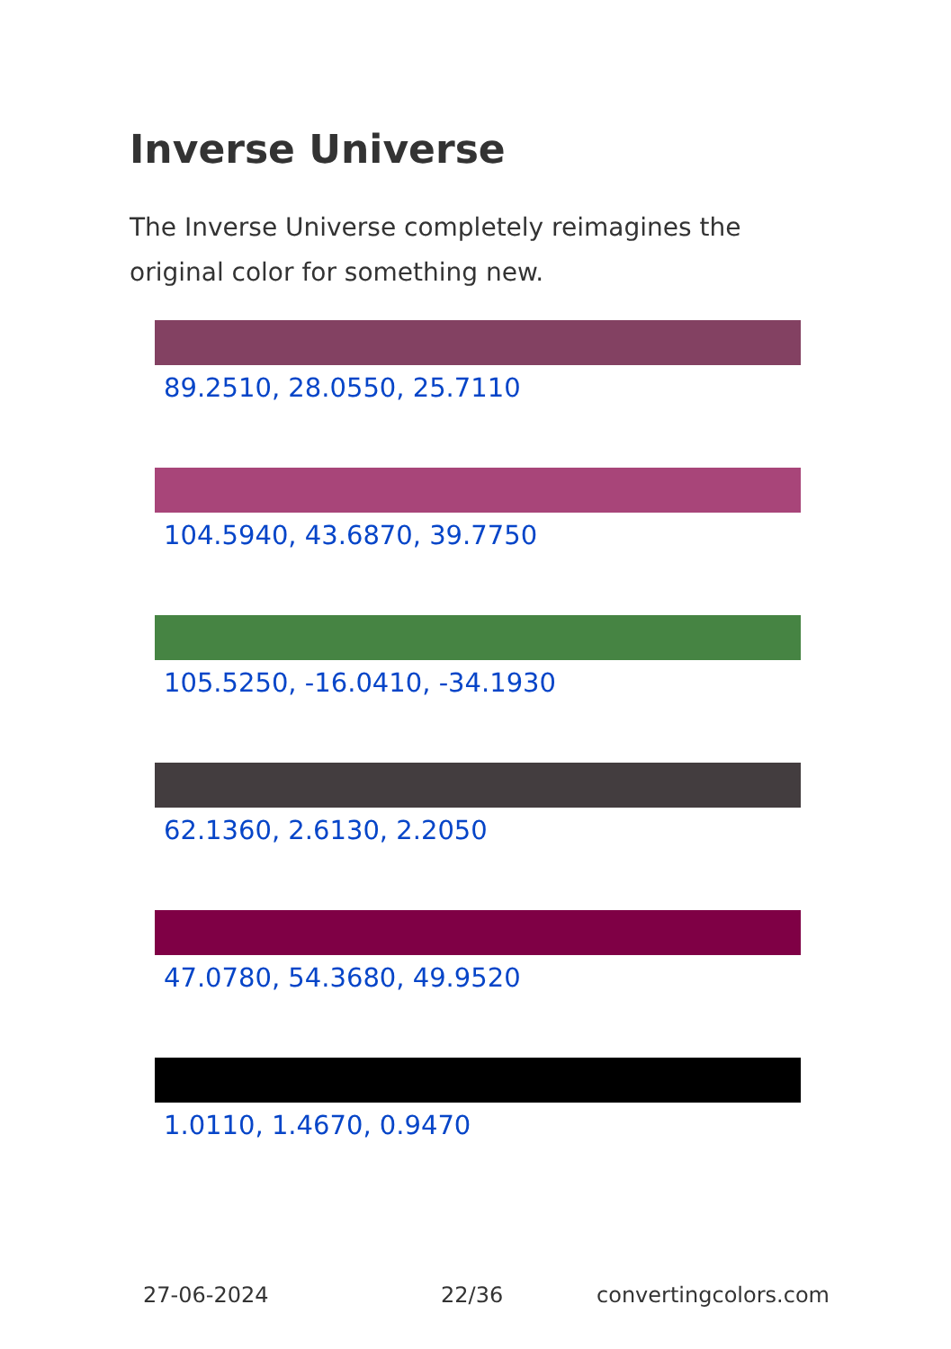Inverse Universe
The Inverse Universe completely reimagines the original color for something new.
89.2510, 28.0550, 25.7110
104.5940, 43.6870, 39.7750
105.5250, -16.0410, -34.1930
62.1360, 2.6130, 2.2050
47.0780, 54.3680, 49.9520
1.0110, 1.4670, 0.9470
27-06-2024 22/36 convertingcolors.com